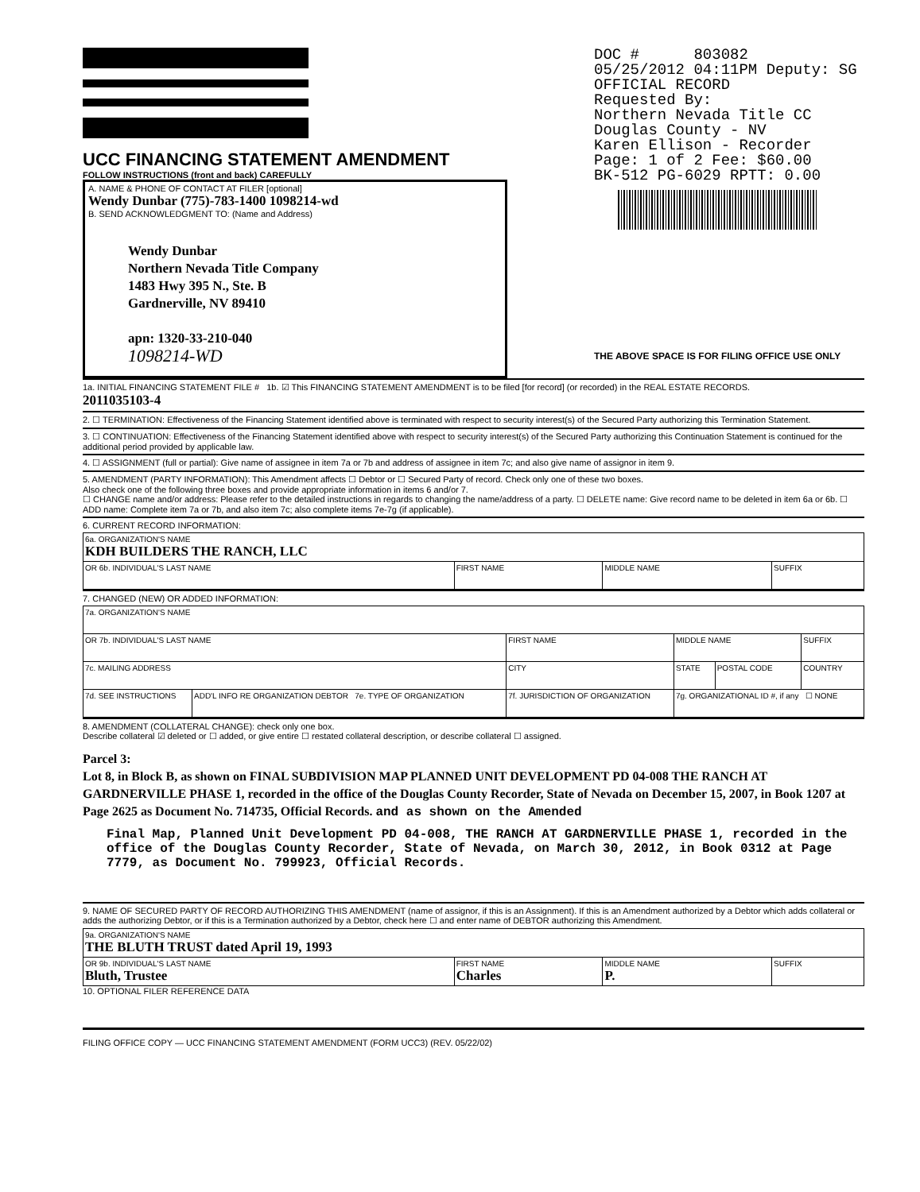UCC FINANCING STATEMENT AMENDMENT
FOLLOW INSTRUCTIONS (front and back) CAREFULLY
A. NAME & PHONE OF CONTACT AT FILER [optional]
Wendy Dunbar (775)-783-1400 1098214-wd
B. SEND ACKNOWLEDGMENT TO: (Name and Address)
Wendy Dunbar
Northern Nevada Title Company
1483 Hwy 395 N., Ste. B
Gardnerville, NV 89410
apn: 1320-33-210-040
1098214-WD
DOC # 803082
05/25/2012 04:11PM Deputy: SG
OFFICIAL RECORD
Requested By:
Northern Nevada Title CC
Douglas County - NV
Karen Ellison - Recorder
Page: 1 of 2 Fee: $60.00
BK-512 PG-6029 RPTT: 0.00
THE ABOVE SPACE IS FOR FILING OFFICE USE ONLY
1a. INITIAL FINANCING STATEMENT FILE # 1b. ☑ This FINANCING STATEMENT AMENDMENT is to be filed [for record] (or recorded) in the REAL ESTATE RECORDS.
2011035103-4
2. ☐ TERMINATION: Effectiveness of the Financing Statement identified above is terminated with respect to security interest(s) of the Secured Party authorizing this Termination Statement.
3. ☐ CONTINUATION: Effectiveness of the Financing Statement identified above with respect to security interest(s) of the Secured Party authorizing this Continuation Statement is continued for the additional period provided by applicable law.
4. ☐ ASSIGNMENT (full or partial): Give name of assignee in item 7a or 7b and address of assignee in item 7c; and also give name of assignor in item 9.
5. AMENDMENT (PARTY INFORMATION): This Amendment affects ☐ Debtor or ☐ Secured Party of record. Check only one of these two boxes.
Also check one of the following three boxes and provide appropriate information in items 6 and/or 7.
☐ CHANGE name and/or address: Please refer to the detailed instructions in regards to changing the name/address of a party. ☐ DELETE name: Give record name to be deleted in item 6a or 6b. ☐ ADD name: Complete item 7a or 7b, and also item 7c; also complete items 7e-7g (if applicable).
6. CURRENT RECORD INFORMATION:
| 6a. ORGANIZATION'S NAME KDH BUILDERS THE RANCH, LLC | | | |
| OR 6b. INDIVIDUAL'S LAST NAME | FIRST NAME | MIDDLE NAME | SUFFIX |
7. CHANGED (NEW) OR ADDED INFORMATION:
| 7a. ORGANIZATION'S NAME | | | | | |
| OR 7b. INDIVIDUAL'S LAST NAME | | FIRST NAME | MIDDLE NAME | | SUFFIX |
| 7c. MAILING ADDRESS | | CITY | STATE | POSTAL CODE | COUNTRY |
| 7d. SEE INSTRUCTIONS | ADD'L INFO RE ORGANIZATION DEBTOR 7e. TYPE OF ORGANIZATION | 7f. JURISDICTION OF ORGANIZATION | 7g. ORGANIZATIONAL ID #, if any ☐ NONE | | |
8. AMENDMENT (COLLATERAL CHANGE): check only one box.
Describe collateral ☑ deleted or ☐ added, or give entire ☐ restated collateral description, or describe collateral ☐ assigned.
Parcel 3:
Lot 8, in Block B, as shown on FINAL SUBDIVISION MAP PLANNED UNIT DEVELOPMENT PD 04-008 THE RANCH AT GARDNERVILLE PHASE 1, recorded in the office of the Douglas County Recorder, State of Nevada on December 15, 2007, in Book 1207 at Page 2625 as Document No. 714735, Official Records. and as shown on the Amended
Final Map, Planned Unit Development PD 04-008, THE RANCH AT GARDNERVILLE PHASE 1, recorded in the office of the Douglas County Recorder, State of Nevada, on March 30, 2012, in Book 0312 at Page 7779, as Document No. 799923, Official Records.
9. NAME OF SECURED PARTY OF RECORD AUTHORIZING THIS AMENDMENT (name of assignor, if this is an Assignment). If this is an Amendment authorized by a Debtor which adds collateral or adds the authorizing Debtor, or if this is a Termination authorized by a Debtor, check here ☐ and enter name of DEBTOR authorizing this Amendment.
| 9a. ORGANIZATION'S NAME THE BLUTH TRUST dated April 19, 1993 | | | |
| OR 9b. INDIVIDUAL'S LAST NAME Bluth, Trustee | FIRST NAME Charles | MIDDLE NAME P. | SUFFIX |
10. OPTIONAL FILER REFERENCE DATA
FILING OFFICE COPY — UCC FINANCING STATEMENT AMENDMENT (FORM UCC3) (REV. 05/22/02)